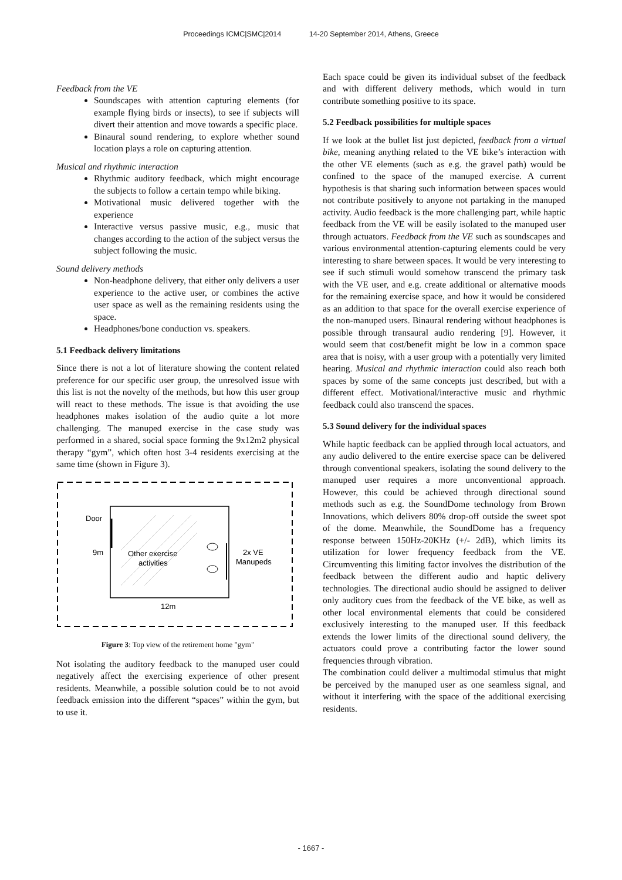Proceedings ICMC|SMC|2014 14-20 September 2014, Athens, Greece
Feedback from the VE
Soundscapes with attention capturing elements (for example flying birds or insects), to see if subjects will divert their attention and move towards a specific place.
Binaural sound rendering, to explore whether sound location plays a role on capturing attention.
Musical and rhythmic interaction
Rhythmic auditory feedback, which might encourage the subjects to follow a certain tempo while biking.
Motivational music delivered together with the experience
Interactive versus passive music, e.g., music that changes according to the action of the subject versus the subject following the music.
Sound delivery methods
Non-headphone delivery, that either only delivers a user experience to the active user, or combines the active user space as well as the remaining residents using the space.
Headphones/bone conduction vs. speakers.
5.1 Feedback delivery limitations
Since there is not a lot of literature showing the content related preference for our specific user group, the unresolved issue with this list is not the novelty of the methods, but how this user group will react to these methods. The issue is that avoiding the use headphones makes isolation of the audio quite a lot more challenging. The manuped exercise in the case study was performed in a shared, social space forming the 9x12m2 physical therapy “gym”, which often host 3-4 residents exercising at the same time (shown in Figure 3).
Door
9m
Other exercise
activities
2x VE
Manupeds
12m
Figure 3: Top view of the retirement home "gym"
Not isolating the auditory feedback to the manuped user could negatively affect the exercising experience of other present residents. Meanwhile, a possible solution could be to not avoid feedback emission into the different “spaces” within the gym, but to use it.
Each space could be given its individual subset of the feedback and with different delivery methods, which would in turn contribute something positive to its space.
5.2 Feedback possibilities for multiple spaces
If we look at the bullet list just depicted, feedback from a virtual bike, meaning anything related to the VE bike’s interaction with the other VE elements (such as e.g. the gravel path) would be confined to the space of the manuped exercise. A current hypothesis is that sharing such information between spaces would not contribute positively to anyone not partaking in the manuped activity. Audio feedback is the more challenging part, while haptic feedback from the VE will be easily isolated to the manuped user through actuators. Feedback from the VE such as soundscapes and various environmental attention-capturing elements could be very interesting to share between spaces. It would be very interesting to see if such stimuli would somehow transcend the primary task with the VE user, and e.g. create additional or alternative moods for the remaining exercise space, and how it would be considered as an addition to that space for the overall exercise experience of the non-manuped users. Binaural rendering without headphones is possible through transaural audio rendering [9]. However, it would seem that cost/benefit might be low in a common space area that is noisy, with a user group with a potentially very limited hearing. Musical and rhythmic interaction could also reach both spaces by some of the same concepts just described, but with a different effect. Motivational/interactive music and rhythmic feedback could also transcend the spaces.
5.3 Sound delivery for the individual spaces
While haptic feedback can be applied through local actuators, and any audio delivered to the entire exercise space can be delivered through conventional speakers, isolating the sound delivery to the manuped user requires a more unconventional approach. However, this could be achieved through directional sound methods such as e.g. the SoundDome technology from Brown Innovations, which delivers 80% drop-off outside the sweet spot of the dome. Meanwhile, the SoundDome has a frequency response between 150Hz-20KHz (+/- 2dB), which limits its utilization for lower frequency feedback from the VE. Circumventing this limiting factor involves the distribution of the feedback between the different audio and haptic delivery technologies. The directional audio should be assigned to deliver only auditory cues from the feedback of the VE bike, as well as other local environmental elements that could be considered exclusively interesting to the manuped user. If this feedback extends the lower limits of the directional sound delivery, the actuators could prove a contributing factor the lower sound frequencies through vibration.
The combination could deliver a multimodal stimulus that might be perceived by the manuped user as one seamless signal, and without it interfering with the space of the additional exercising residents.
- 1667 -